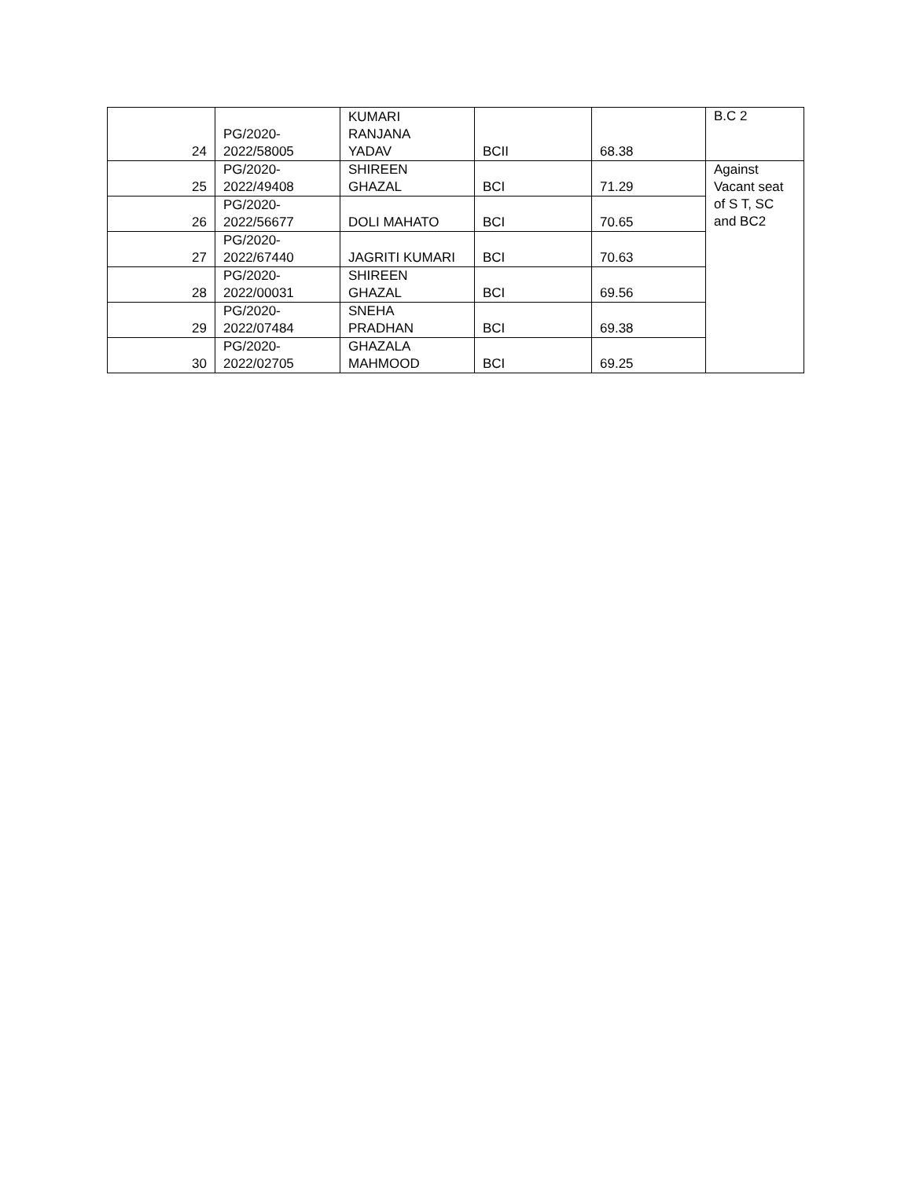| 24 | PG/2020- 2022/58005 | KUMARI RANJANA YADAV | BCII | 68.38 | B.C 2 |
| 25 | PG/2020- 2022/49408 | SHIREEN GHAZAL | BCI | 71.29 | Against Vacant seat of S T, SC and BC2 |
| 26 | PG/2020- 2022/56677 | DOLI MAHATO | BCI | 70.65 | |
| 27 | PG/2020- 2022/67440 | JAGRITI KUMARI | BCI | 70.63 | |
| 28 | PG/2020- 2022/00031 | SHIREEN GHAZAL | BCI | 69.56 | |
| 29 | PG/2020- 2022/07484 | SNEHA PRADHAN | BCI | 69.38 | |
| 30 | PG/2020- 2022/02705 | GHAZALA MAHMOOD | BCI | 69.25 | |